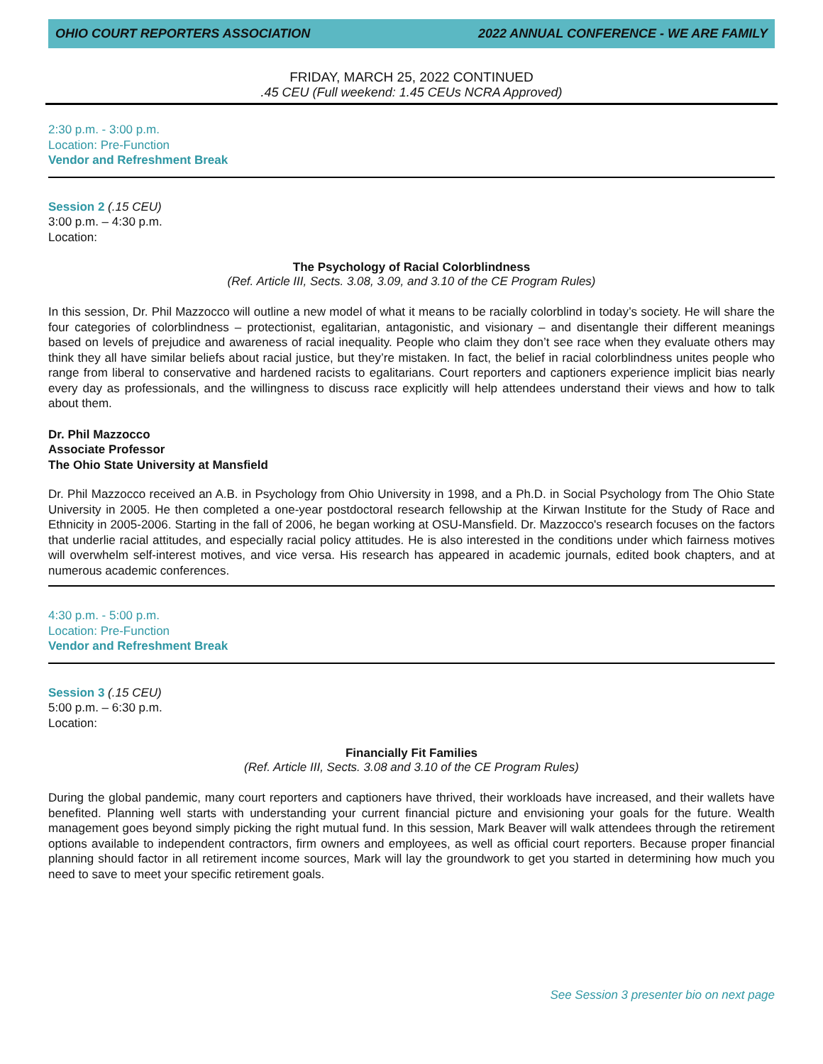OHIO COURT REPORTERS ASSOCIATION 2022 ANNUAL CONFERENCE - WE ARE FAMILY
FRIDAY, MARCH 25, 2022 CONTINUED
.45 CEU (Full weekend: 1.45 CEUs NCRA Approved)
2:30 p.m. - 3:00 p.m.
Location: Pre-Function
Vendor and Refreshment Break
Session 2 (.15 CEU)
3:00 p.m. – 4:30 p.m.
Location:
The Psychology of Racial Colorblindness
(Ref. Article III, Sects. 3.08, 3.09, and 3.10 of the CE Program Rules)
In this session, Dr. Phil Mazzocco will outline a new model of what it means to be racially colorblind in today’s society. He will share the four categories of colorblindness – protectionist, egalitarian, antagonistic, and visionary – and disentangle their different meanings based on levels of prejudice and awareness of racial inequality. People who claim they don’t see race when they evaluate others may think they all have similar beliefs about racial justice, but they’re mistaken. In fact, the belief in racial colorblindness unites people who range from liberal to conservative and hardened racists to egalitarians. Court reporters and captioners experience implicit bias nearly every day as professionals, and the willingness to discuss race explicitly will help attendees understand their views and how to talk about them.
Dr. Phil Mazzocco
Associate Professor
The Ohio State University at Mansfield
Dr. Phil Mazzocco received an A.B. in Psychology from Ohio University in 1998, and a Ph.D. in Social Psychology from The Ohio State University in 2005. He then completed a one-year postdoctoral research fellowship at the Kirwan Institute for the Study of Race and Ethnicity in 2005-2006. Starting in the fall of 2006, he began working at OSU-Mansfield. Dr. Mazzocco's research focuses on the factors that underlie racial attitudes, and especially racial policy attitudes. He is also interested in the conditions under which fairness motives will overwhelm self-interest motives, and vice versa. His research has appeared in academic journals, edited book chapters, and at numerous academic conferences.
4:30 p.m. - 5:00 p.m.
Location: Pre-Function
Vendor and Refreshment Break
Session 3 (.15 CEU)
5:00 p.m. – 6:30 p.m.
Location:
Financially Fit Families
(Ref. Article III, Sects. 3.08 and 3.10 of the CE Program Rules)
During the global pandemic, many court reporters and captioners have thrived, their workloads have increased, and their wallets have benefited. Planning well starts with understanding your current financial picture and envisioning your goals for the future. Wealth management goes beyond simply picking the right mutual fund. In this session, Mark Beaver will walk attendees through the retirement options available to independent contractors, firm owners and employees, as well as official court reporters. Because proper financial planning should factor in all retirement income sources, Mark will lay the groundwork to get you started in determining how much you need to save to meet your specific retirement goals.
See Session 3 presenter bio on next page